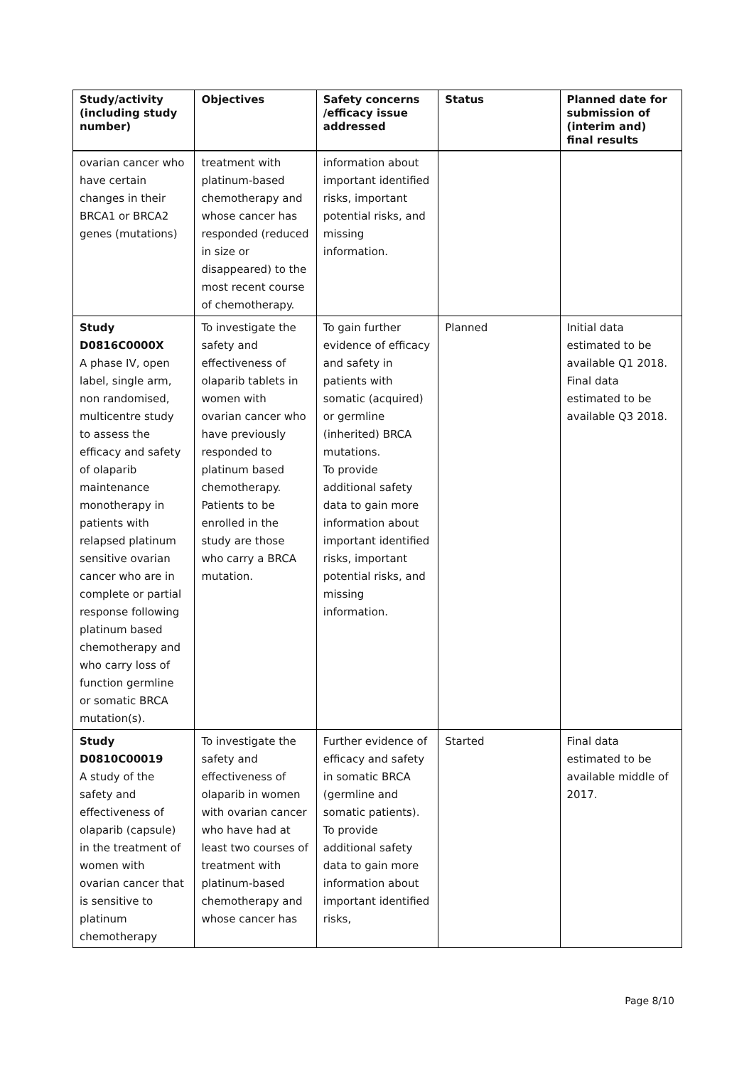| Study/activity (including study number) | Objectives | Safety concerns /efficacy issue addressed | Status | Planned date for submission of (interim and) final results |
| --- | --- | --- | --- | --- |
| ovarian cancer who have certain changes in their BRCA1 or BRCA2 genes (mutations) | treatment with platinum-based chemotherapy and whose cancer has responded (reduced in size or disappeared) to the most recent course of chemotherapy. | information about important identified risks, important potential risks, and missing information. | | |
| Study D0816C0000X A phase IV, open label, single arm, non randomised, multicentre study to assess the efficacy and safety of olaparib maintenance monotherapy in patients with relapsed platinum sensitive ovarian cancer who are in complete or partial response following platinum based chemotherapy and who carry loss of function germline or somatic BRCA mutation(s). | To investigate the safety and effectiveness of olaparib tablets in women with ovarian cancer who have previously responded to platinum based chemotherapy. Patients to be enrolled in the study are those who carry a BRCA mutation. | To gain further evidence of efficacy and safety in patients with somatic (acquired) or germline (inherited) BRCA mutations. To provide additional safety data to gain more information about important identified risks, important potential risks, and missing information. | Planned | Initial data estimated to be available Q1 2018. Final data estimated to be available Q3 2018. |
| Study D0810C00019 A study of the safety and effectiveness of olaparib (capsule) in the treatment of women with ovarian cancer that is sensitive to platinum chemotherapy | To investigate the safety and effectiveness of olaparib in women with ovarian cancer who have had at least two courses of treatment with platinum-based chemotherapy and whose cancer has | Further evidence of efficacy and safety in somatic BRCA (germline and somatic patients). To provide additional safety data to gain more information about important identified risks, | Started | Final data estimated to be available middle of 2017. |
Page 8/10